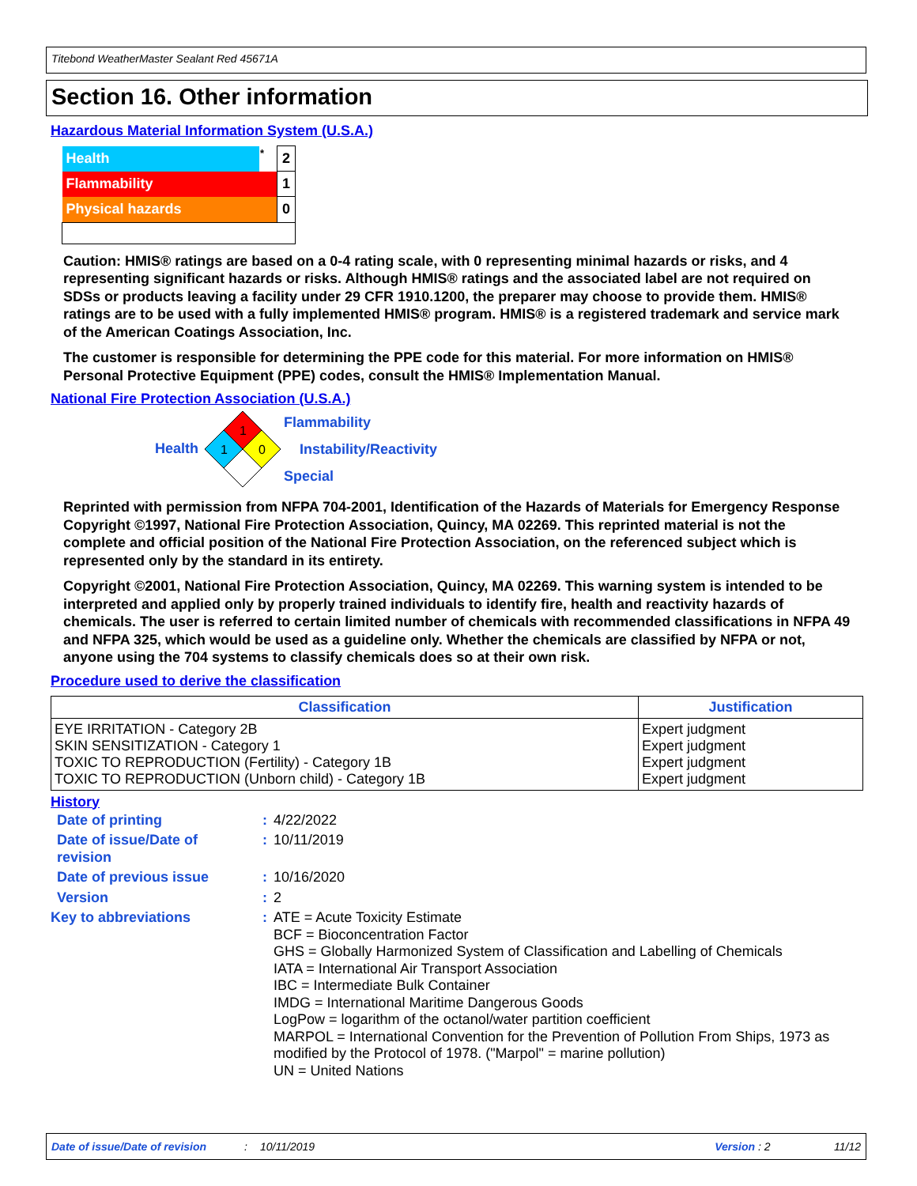Titebond WeatherMaster Sealant Red 45671A
Section 16. Other information
Hazardous Material Information System (U.S.A.)
| Health | * | 2 |
| Flammability | | 1 |
| Physical hazards | | 0 |
Caution: HMIS® ratings are based on a 0-4 rating scale, with 0 representing minimal hazards or risks, and 4 representing significant hazards or risks. Although HMIS® ratings and the associated label are not required on SDSs or products leaving a facility under 29 CFR 1910.1200, the preparer may choose to provide them. HMIS® ratings are to be used with a fully implemented HMIS® program. HMIS® is a registered trademark and service mark of the American Coatings Association, Inc.
The customer is responsible for determining the PPE code for this material. For more information on HMIS® Personal Protective Equipment (PPE) codes, consult the HMIS® Implementation Manual.
National Fire Protection Association (U.S.A.)
Health
1
1
0
Flammability
Instability/Reactivity
Special
Reprinted with permission from NFPA 704-2001, Identification of the Hazards of Materials for Emergency Response Copyright ©1997, National Fire Protection Association, Quincy, MA 02269. This reprinted material is not the complete and official position of the National Fire Protection Association, on the referenced subject which is represented only by the standard in its entirety.
Copyright ©2001, National Fire Protection Association, Quincy, MA 02269. This warning system is intended to be interpreted and applied only by properly trained individuals to identify fire, health and reactivity hazards of chemicals. The user is referred to certain limited number of chemicals with recommended classifications in NFPA 49 and NFPA 325, which would be used as a guideline only. Whether the chemicals are classified by NFPA or not, anyone using the 704 systems to classify chemicals does so at their own risk.
Procedure used to derive the classification
| Classification | Justification |
| --- | --- |
| EYE IRRITATION - Category 2B SKIN SENSITIZATION - Category 1 TOXIC TO REPRODUCTION (Fertility) - Category 1B TOXIC TO REPRODUCTION (Unborn child) - Category 1B | Expert judgment Expert judgment Expert judgment Expert judgment |
History
| Date of printing | : | 4/22/2022 |
| Date of issue/Date of revision | : | 10/11/2019 |
| Date of previous issue | : | 10/16/2020 |
| Version | : | 2 |
| Key to abbreviations | : | ATE = Acute Toxicity Estimate BCF = Bioconcentration Factor GHS = Globally Harmonized System of Classification and Labelling of Chemicals IATA = International Air Transport Association IBC = Intermediate Bulk Container IMDG = International Maritime Dangerous Goods LogPow = logarithm of the octanol/water partition coefficient MARPOL = International Convention for the Prevention of Pollution From Ships, 1973 as modified by the Protocol of 1978. ("Marpol" = marine pollution) UN = United Nations |
Date of issue/Date of revision: 10/11/2019 Version : 2 11/12